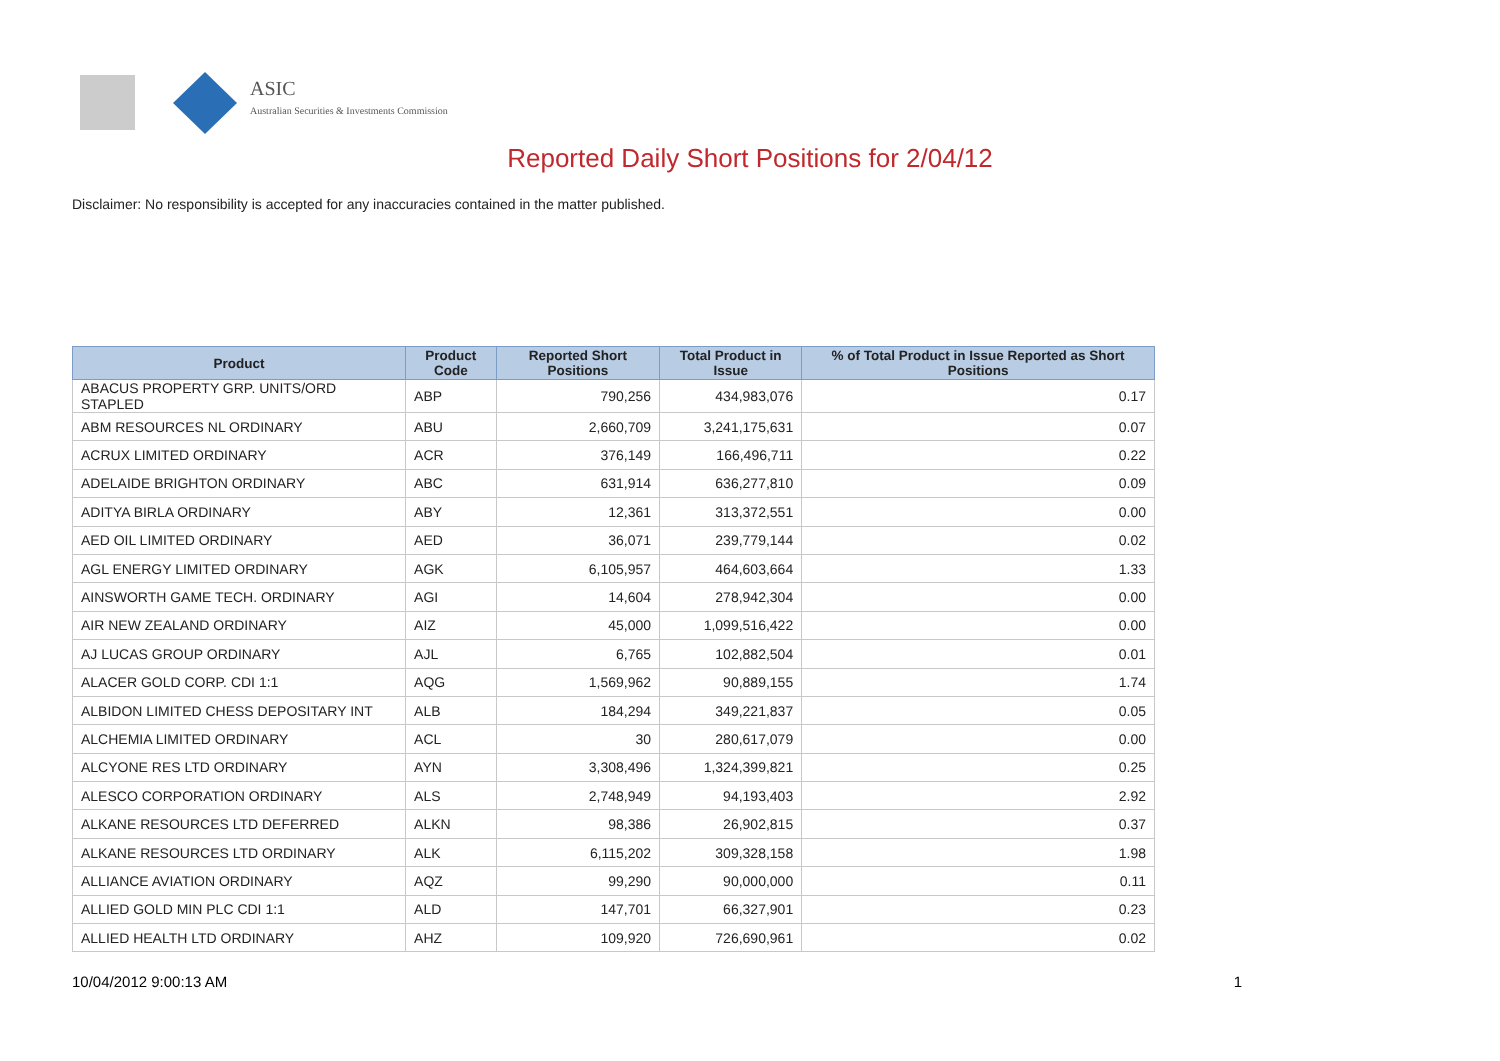ASIC
Australian Securities & Investments Commission
Reported Daily Short Positions for 2/04/12
Disclaimer: No responsibility is accepted for any inaccuracies contained in the matter published.
| Product | Product Code | Reported Short Positions | Total Product in Issue | % of Total Product in Issue Reported as Short Positions |
| --- | --- | --- | --- | --- |
| ABACUS PROPERTY GRP. UNITS/ORD STAPLED | ABP | 790,256 | 434,983,076 | 0.17 |
| ABM RESOURCES NL ORDINARY | ABU | 2,660,709 | 3,241,175,631 | 0.07 |
| ACRUX LIMITED ORDINARY | ACR | 376,149 | 166,496,711 | 0.22 |
| ADELAIDE BRIGHTON ORDINARY | ABC | 631,914 | 636,277,810 | 0.09 |
| ADITYA BIRLA ORDINARY | ABY | 12,361 | 313,372,551 | 0.00 |
| AED OIL LIMITED ORDINARY | AED | 36,071 | 239,779,144 | 0.02 |
| AGL ENERGY LIMITED ORDINARY | AGK | 6,105,957 | 464,603,664 | 1.33 |
| AINSWORTH GAME TECH. ORDINARY | AGI | 14,604 | 278,942,304 | 0.00 |
| AIR NEW ZEALAND ORDINARY | AIZ | 45,000 | 1,099,516,422 | 0.00 |
| AJ LUCAS GROUP ORDINARY | AJL | 6,765 | 102,882,504 | 0.01 |
| ALACER GOLD CORP. CDI 1:1 | AQG | 1,569,962 | 90,889,155 | 1.74 |
| ALBIDON LIMITED CHESS DEPOSITARY INT | ALB | 184,294 | 349,221,837 | 0.05 |
| ALCHEMIA LIMITED ORDINARY | ACL | 30 | 280,617,079 | 0.00 |
| ALCYONE RES LTD ORDINARY | AYN | 3,308,496 | 1,324,399,821 | 0.25 |
| ALESCO CORPORATION ORDINARY | ALS | 2,748,949 | 94,193,403 | 2.92 |
| ALKANE RESOURCES LTD DEFERRED | ALKN | 98,386 | 26,902,815 | 0.37 |
| ALKANE RESOURCES LTD ORDINARY | ALK | 6,115,202 | 309,328,158 | 1.98 |
| ALLIANCE AVIATION ORDINARY | AQZ | 99,290 | 90,000,000 | 0.11 |
| ALLIED GOLD MIN PLC CDI 1:1 | ALD | 147,701 | 66,327,901 | 0.23 |
| ALLIED HEALTH LTD ORDINARY | AHZ | 109,920 | 726,690,961 | 0.02 |
10/04/2012 9:00:13 AM 1